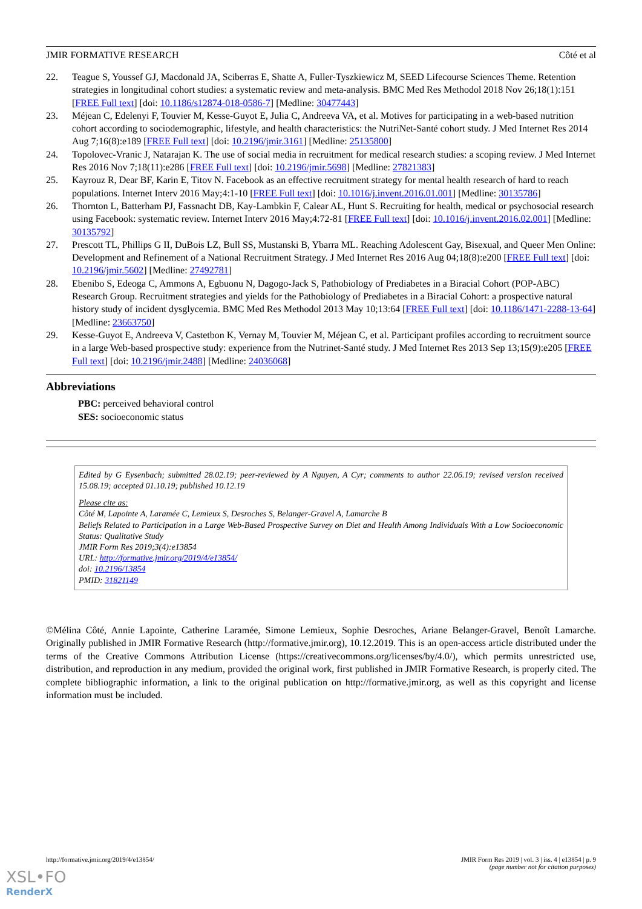JMIR FORMATIVE RESEARCH Côté et al
22. Teague S, Youssef GJ, Macdonald JA, Sciberras E, Shatte A, Fuller-Tyszkiewicz M, SEED Lifecourse Sciences Theme. Retention strategies in longitudinal cohort studies: a systematic review and meta-analysis. BMC Med Res Methodol 2018 Nov 26;18(1):151 [FREE Full text] [doi: 10.1186/s12874-018-0586-7] [Medline: 30477443]
23. Méjean C, Edelenyi F, Touvier M, Kesse-Guyot E, Julia C, Andreeva VA, et al. Motives for participating in a web-based nutrition cohort according to sociodemographic, lifestyle, and health characteristics: the NutriNet-Santé cohort study. J Med Internet Res 2014 Aug 7;16(8):e189 [FREE Full text] [doi: 10.2196/jmir.3161] [Medline: 25135800]
24. Topolovec-Vranic J, Natarajan K. The use of social media in recruitment for medical research studies: a scoping review. J Med Internet Res 2016 Nov 7;18(11):e286 [FREE Full text] [doi: 10.2196/jmir.5698] [Medline: 27821383]
25. Kayrouz R, Dear BF, Karin E, Titov N. Facebook as an effective recruitment strategy for mental health research of hard to reach populations. Internet Interv 2016 May;4:1-10 [FREE Full text] [doi: 10.1016/j.invent.2016.01.001] [Medline: 30135786]
26. Thornton L, Batterham PJ, Fassnacht DB, Kay-Lambkin F, Calear AL, Hunt S. Recruiting for health, medical or psychosocial research using Facebook: systematic review. Internet Interv 2016 May;4:72-81 [FREE Full text] [doi: 10.1016/j.invent.2016.02.001] [Medline: 30135792]
27. Prescott TL, Phillips G II, DuBois LZ, Bull SS, Mustanski B, Ybarra ML. Reaching Adolescent Gay, Bisexual, and Queer Men Online: Development and Refinement of a National Recruitment Strategy. J Med Internet Res 2016 Aug 04;18(8):e200 [FREE Full text] [doi: 10.2196/jmir.5602] [Medline: 27492781]
28. Ebenibo S, Edeoga C, Ammons A, Egbuonu N, Dagogo-Jack S, Pathobiology of Prediabetes in a Biracial Cohort (POP-ABC) Research Group. Recruitment strategies and yields for the Pathobiology of Prediabetes in a Biracial Cohort: a prospective natural history study of incident dysglycemia. BMC Med Res Methodol 2013 May 10;13:64 [FREE Full text] [doi: 10.1186/1471-2288-13-64] [Medline: 23663750]
29. Kesse-Guyot E, Andreeva V, Castetbon K, Vernay M, Touvier M, Méjean C, et al. Participant profiles according to recruitment source in a large Web-based prospective study: experience from the Nutrinet-Santé study. J Med Internet Res 2013 Sep 13;15(9):e205 [FREE Full text] [doi: 10.2196/jmir.2488] [Medline: 24036068]
Abbreviations
PBC: perceived behavioral control
SES: socioeconomic status
Edited by G Eysenbach; submitted 28.02.19; peer-reviewed by A Nguyen, A Cyr; comments to author 22.06.19; revised version received 15.08.19; accepted 01.10.19; published 10.12.19
Please cite as:
Côté M, Lapointe A, Laramée C, Lemieux S, Desroches S, Belanger-Gravel A, Lamarche B
Beliefs Related to Participation in a Large Web-Based Prospective Survey on Diet and Health Among Individuals With a Low Socioeconomic Status: Qualitative Study
JMIR Form Res 2019;3(4):e13854
URL: http://formative.jmir.org/2019/4/e13854/
doi: 10.2196/13854
PMID: 31821149
©Mélina Côté, Annie Lapointe, Catherine Laramée, Simone Lemieux, Sophie Desroches, Ariane Belanger-Gravel, Benoît Lamarche. Originally published in JMIR Formative Research (http://formative.jmir.org), 10.12.2019. This is an open-access article distributed under the terms of the Creative Commons Attribution License (https://creativecommons.org/licenses/by/4.0/), which permits unrestricted use, distribution, and reproduction in any medium, provided the original work, first published in JMIR Formative Research, is properly cited. The complete bibliographic information, a link to the original publication on http://formative.jmir.org, as well as this copyright and license information must be included.
http://formative.jmir.org/2019/4/e13854/ JMIR Form Res 2019 | vol. 3 | iss. 4 | e13854 | p. 9
(page number not for citation purposes)
XSL•FO
RenderX